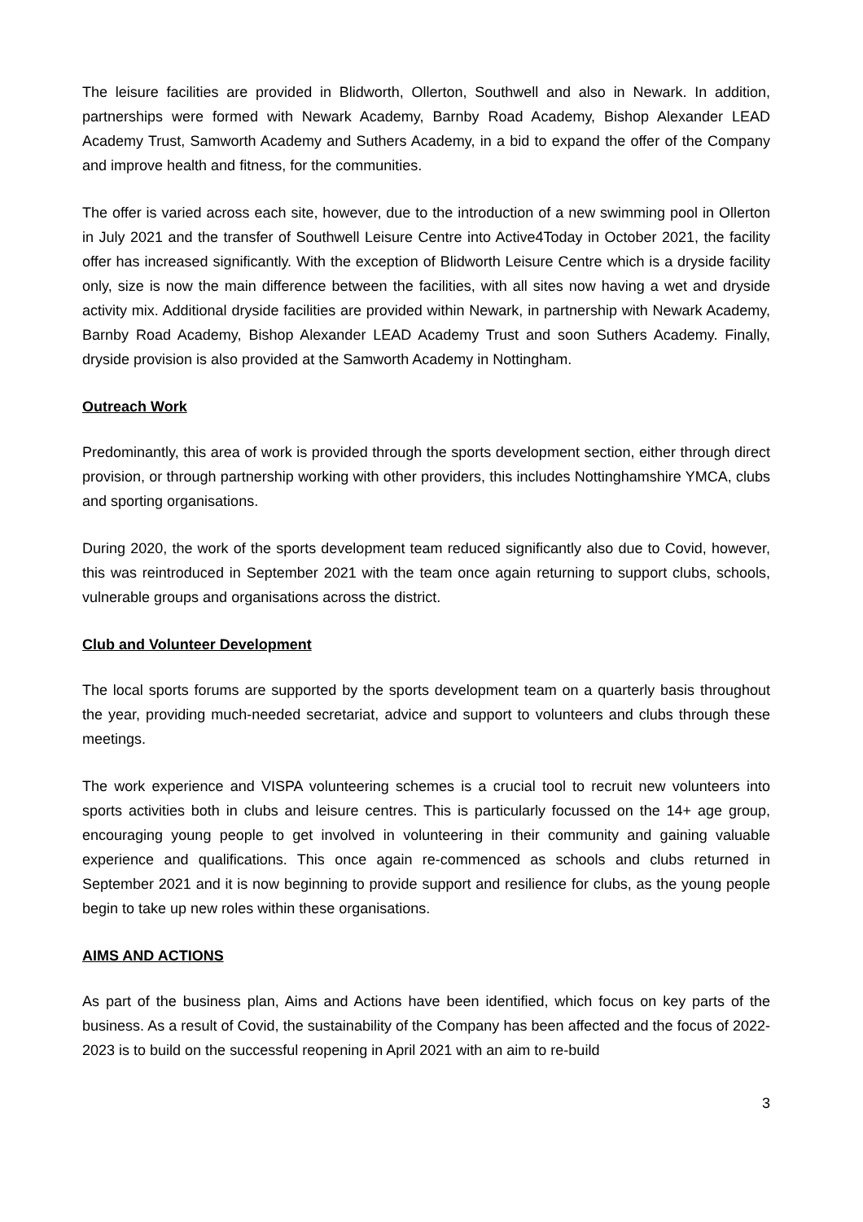The leisure facilities are provided in Blidworth, Ollerton, Southwell and also in Newark. In addition, partnerships were formed with Newark Academy, Barnby Road Academy, Bishop Alexander LEAD Academy Trust, Samworth Academy and Suthers Academy, in a bid to expand the offer of the Company and improve health and fitness, for the communities.
The offer is varied across each site, however, due to the introduction of a new swimming pool in Ollerton in July 2021 and the transfer of Southwell Leisure Centre into Active4Today in October 2021, the facility offer has increased significantly. With the exception of Blidworth Leisure Centre which is a dryside facility only, size is now the main difference between the facilities, with all sites now having a wet and dryside activity mix. Additional dryside facilities are provided within Newark, in partnership with Newark Academy, Barnby Road Academy, Bishop Alexander LEAD Academy Trust and soon Suthers Academy. Finally, dryside provision is also provided at the Samworth Academy in Nottingham.
Outreach Work
Predominantly, this area of work is provided through the sports development section, either through direct provision, or through partnership working with other providers, this includes Nottinghamshire YMCA, clubs and sporting organisations.
During 2020, the work of the sports development team reduced significantly also due to Covid, however, this was reintroduced in September 2021 with the team once again returning to support clubs, schools, vulnerable groups and organisations across the district.
Club and Volunteer Development
The local sports forums are supported by the sports development team on a quarterly basis throughout the year, providing much-needed secretariat, advice and support to volunteers and clubs through these meetings.
The work experience and VISPA volunteering schemes is a crucial tool to recruit new volunteers into sports activities both in clubs and leisure centres. This is particularly focussed on the 14+ age group, encouraging young people to get involved in volunteering in their community and gaining valuable experience and qualifications. This once again re-commenced as schools and clubs returned in September 2021 and it is now beginning to provide support and resilience for clubs, as the young people begin to take up new roles within these organisations.
AIMS AND ACTIONS
As part of the business plan, Aims and Actions have been identified, which focus on key parts of the business. As a result of Covid, the sustainability of the Company has been affected and the focus of 2022-2023 is to build on the successful reopening in April 2021 with an aim to re-build
3